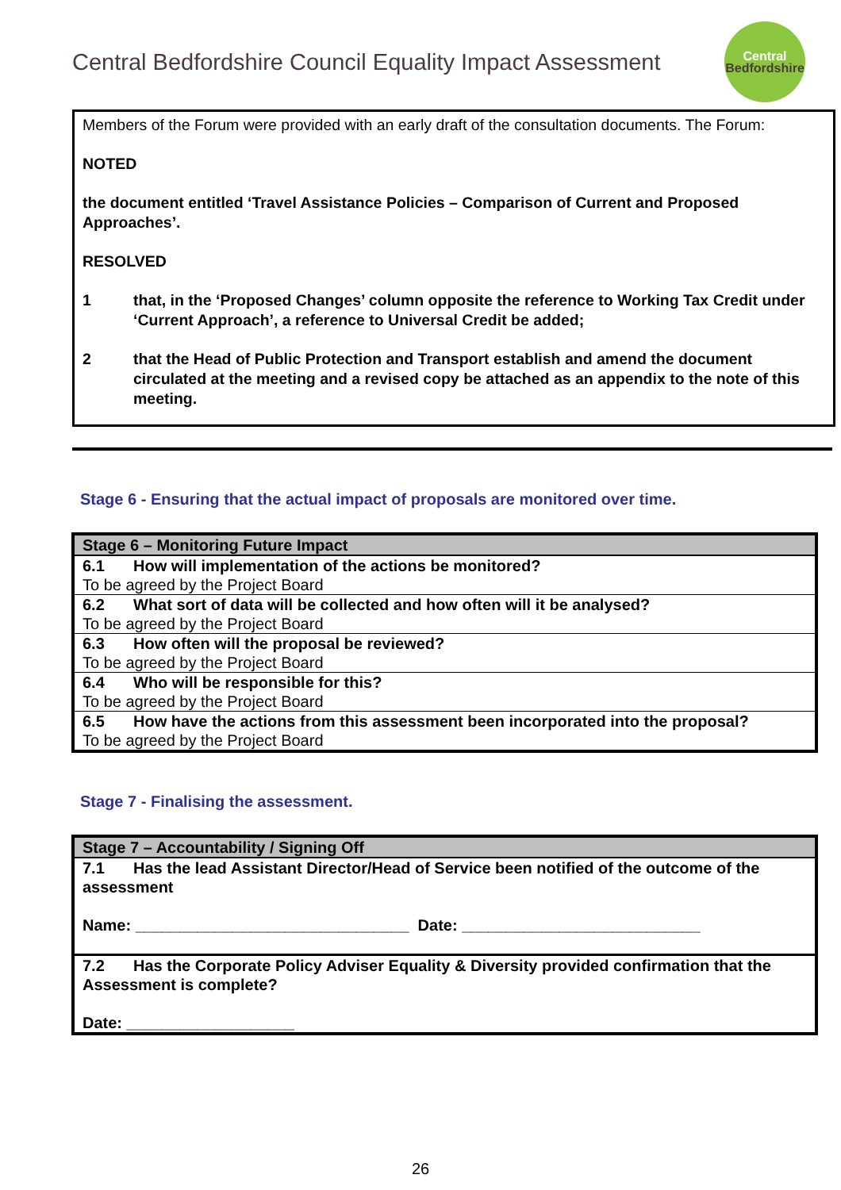Central Bedfordshire Council Equality Impact Assessment
Central
Bedfordshire
Members of the Forum were provided with an early draft of the consultation documents. The Forum:
NOTED
the document entitled ‘Travel Assistance Policies – Comparison of Current and Proposed Approaches’.
RESOLVED
1 that, in the ‘Proposed Changes’ column opposite the reference to Working Tax Credit under ‘Current Approach’, a reference to Universal Credit be added;
2 that the Head of Public Protection and Transport establish and amend the document circulated at the meeting and a revised copy be attached as an appendix to the note of this meeting.
Stage 6 - Ensuring that the actual impact of proposals are monitored over time.
| Stage 6 – Monitoring Future Impact |
| --- |
| 6.1 How will implementation of the actions be monitored? To be agreed by the Project Board |
| 6.2 What sort of data will be collected and how often will it be analysed? To be agreed by the Project Board |
| 6.3 How often will the proposal be reviewed? To be agreed by the Project Board |
| 6.4 Who will be responsible for this? To be agreed by the Project Board |
| 6.5 How have the actions from this assessment been incorporated into the proposal? To be agreed by the Project Board |
Stage 7 - Finalising the assessment.
| Stage 7 – Accountability / Signing Off |
| --- |
| 7.1 Has the lead Assistant Director/Head of Service been notified of the outcome of the assessment Name: _______________________________ Date: ___________________________ |
| 7.2 Has the Corporate Policy Adviser Equality & Diversity provided confirmation that the Assessment is complete? Date: ___________________ |
26